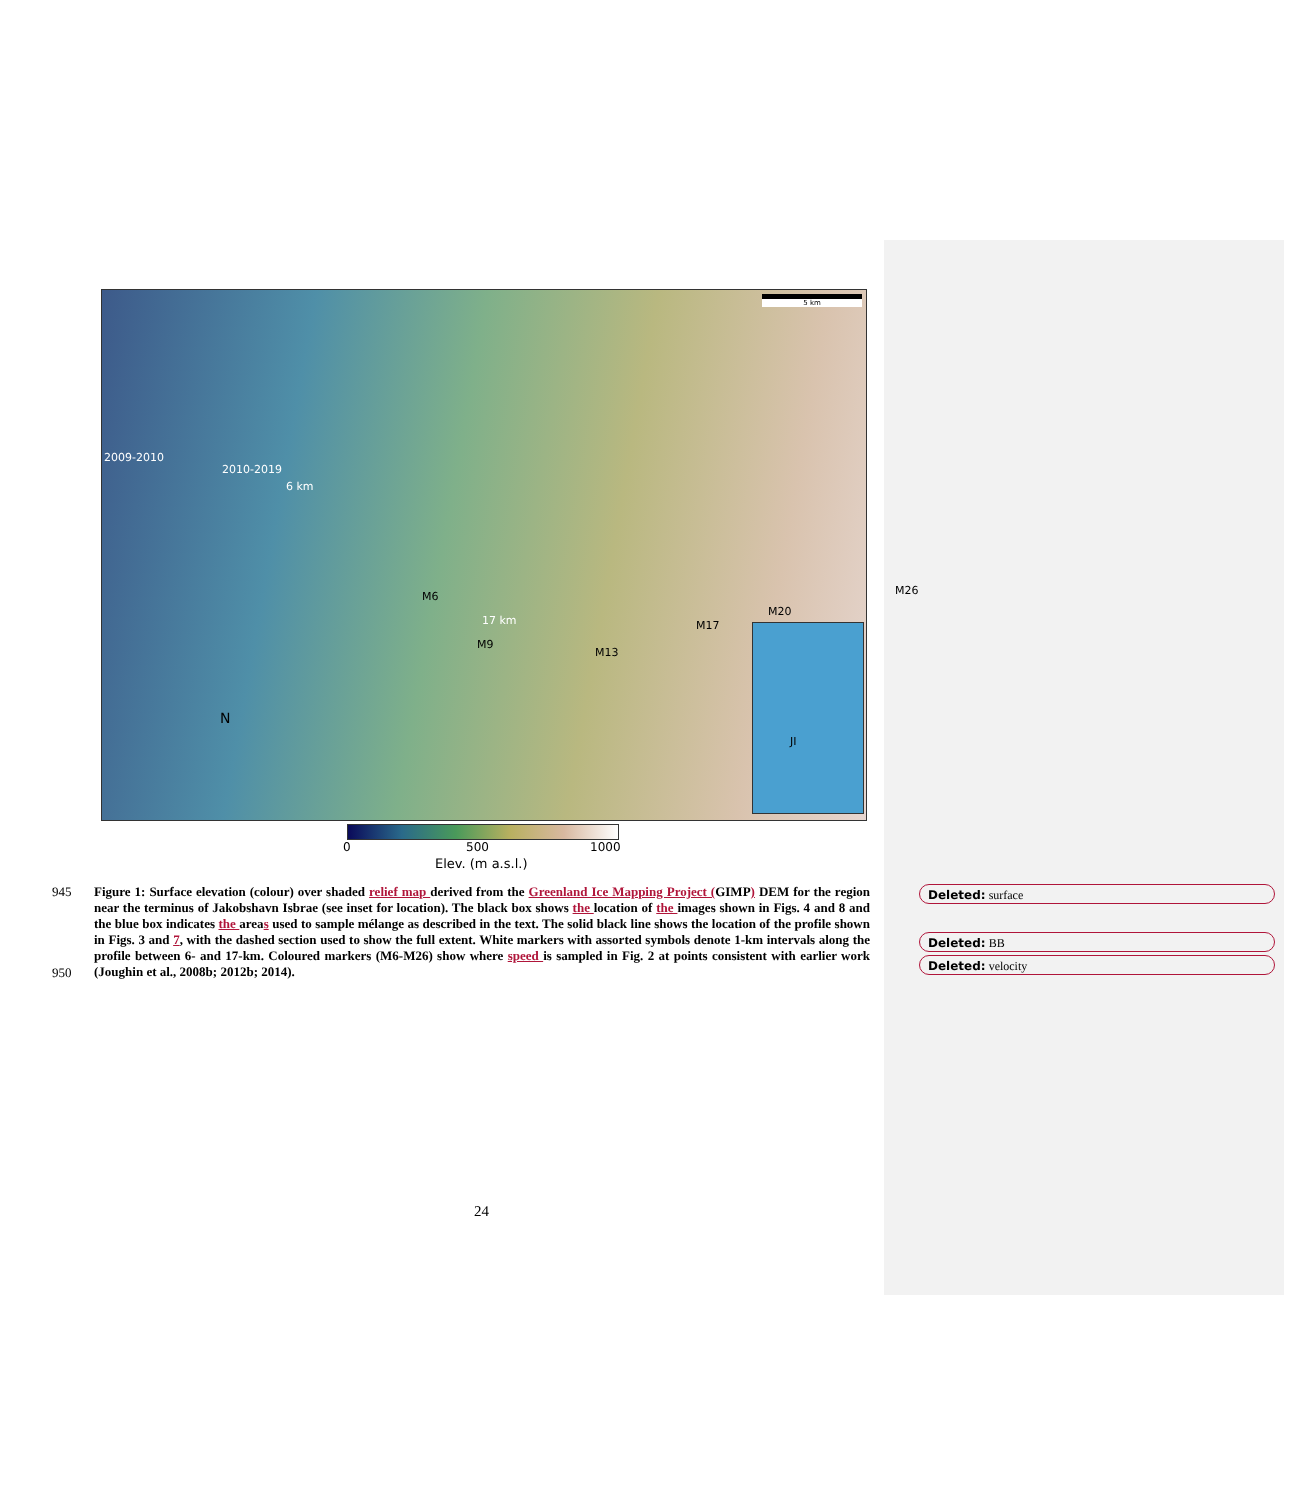5 km
2009-2010
2010-2019
6 km
M6
17 km
M9
M13
M17
M20
M26
N
JI
0 500 1000
Elev. (m a.s.l.)
945
950
Figure 1: Surface elevation (colour) over shaded relief map derived from the Greenland Ice Mapping Project (GIMP) DEM for the region near the terminus of Jakobshavn Isbrae (see inset for location). The black box shows the location of the images shown in Figs. 4 and 8 and the blue box indicates the areas used to sample mélange as described in the text. The solid black line shows the location of the profile shown in Figs. 3 and 7, with the dashed section used to show the full extent. White markers with assorted symbols denote 1-km intervals along the profile between 6- and 17-km. Coloured markers (M6-M26) show where speed is sampled in Fig. 2 at points consistent with earlier work (Joughin et al., 2008b; 2012b; 2014).
Deleted: surface
Deleted: BB
Deleted: velocity
24